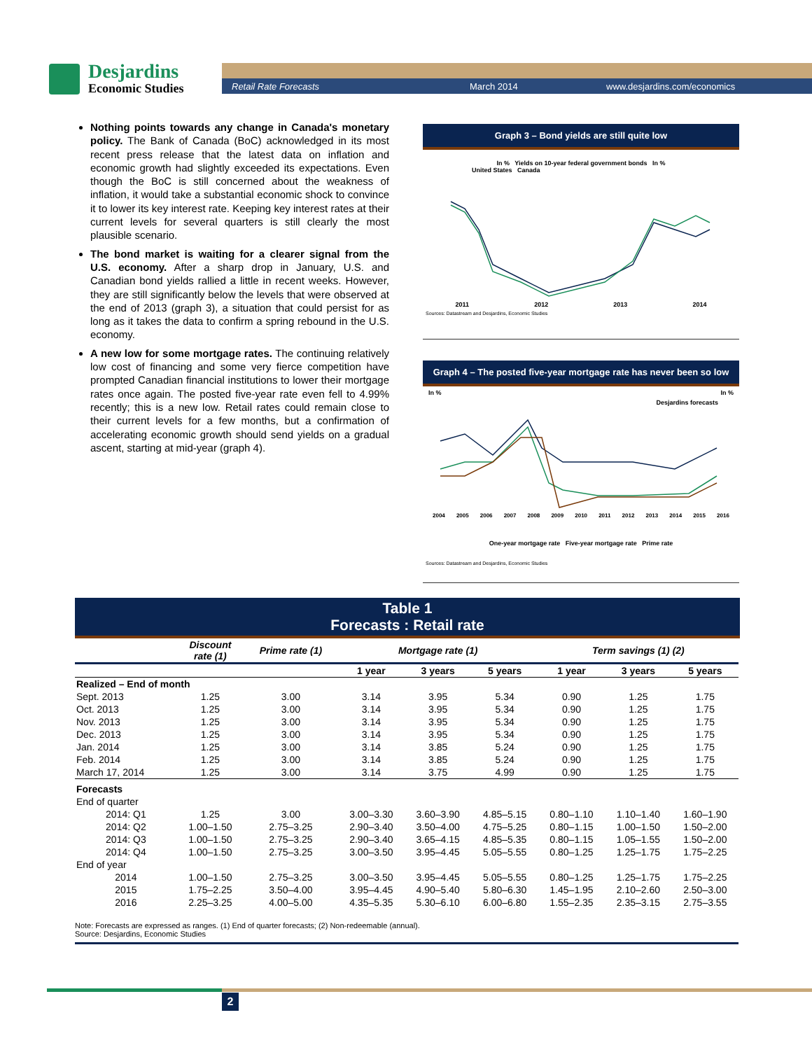Desjardins
Economic Studies
Retail Rate Forecasts March 2014 www.desjardins.com/economics
Nothing points towards any change in Canada's monetary policy. The Bank of Canada (BoC) acknowledged in its most recent press release that the latest data on inflation and economic growth had slightly exceeded its expectations. Even though the BoC is still concerned about the weakness of inflation, it would take a substantial economic shock to convince it to lower its key interest rate. Keeping key interest rates at their current levels for several quarters is still clearly the most plausible scenario.
The bond market is waiting for a clearer signal from the U.S. economy. After a sharp drop in January, U.S. and Canadian bond yields rallied a little in recent weeks. However, they are still significantly below the levels that were observed at the end of 2013 (graph 3), a situation that could persist for as long as it takes the data to confirm a spring rebound in the U.S. economy.
A new low for some mortgage rates. The continuing relatively low cost of financing and some very fierce competition have prompted Canadian financial institutions to lower their mortgage rates once again. The posted five-year rate even fell to 4.99% recently; this is a new low. Retail rates could remain close to their current levels for a few months, but a confirmation of accelerating economic growth should send yields on a gradual ascent, starting at mid-year (graph 4).
Graph 3 – Bond yields are still quite low
In % Yields on 10-year federal government bonds In %
United States Canada
2011 2012 2013 2014
Sources: Datastream and Desjardins, Economic Studies
Graph 4 – The posted five-year mortgage rate has never been so low
In % In %
Desjardins forecasts
2004 2005 2006 2007 2008 2009 2010 2011 2012 2013 2014 2015 2016
One-year mortgage rate Five-year mortgage rate Prime rate
Sources: Datastream and Desjardins, Economic Studies
Table 1
Forecasts : Retail rate
| | Discount rate (1) | Prime rate (1) | Mortgage rate (1) | | | Term savings (1) (2) | | |
| | | | 1 year | 3 years | 5 years | 1 year | 3 years | 5 years |
| Realized – End of month | | | | | | | | |
| Sept. 2013 | 1.25 | 3.00 | 3.14 | 3.95 | 5.34 | 0.90 | 1.25 | 1.75 |
| Oct. 2013 | 1.25 | 3.00 | 3.14 | 3.95 | 5.34 | 0.90 | 1.25 | 1.75 |
| Nov. 2013 | 1.25 | 3.00 | 3.14 | 3.95 | 5.34 | 0.90 | 1.25 | 1.75 |
| Dec. 2013 | 1.25 | 3.00 | 3.14 | 3.95 | 5.34 | 0.90 | 1.25 | 1.75 |
| Jan. 2014 | 1.25 | 3.00 | 3.14 | 3.85 | 5.24 | 0.90 | 1.25 | 1.75 |
| Feb. 2014 | 1.25 | 3.00 | 3.14 | 3.85 | 5.24 | 0.90 | 1.25 | 1.75 |
| March 17, 2014 | 1.25 | 3.00 | 3.14 | 3.75 | 4.99 | 0.90 | 1.25 | 1.75 |
| Forecasts | | | | | | | | |
| End of quarter | | | | | | | | |
| 2014: Q1 | 1.25 | 3.00 | 3.00–3.30 | 3.60–3.90 | 4.85–5.15 | 0.80–1.10 | 1.10–1.40 | 1.60–1.90 |
| 2014: Q2 | 1.00–1.50 | 2.75–3.25 | 2.90–3.40 | 3.50–4.00 | 4.75–5.25 | 0.80–1.15 | 1.00–1.50 | 1.50–2.00 |
| 2014: Q3 | 1.00–1.50 | 2.75–3.25 | 2.90–3.40 | 3.65–4.15 | 4.85–5.35 | 0.80–1.15 | 1.05–1.55 | 1.50–2.00 |
| 2014: Q4 | 1.00–1.50 | 2.75–3.25 | 3.00–3.50 | 3.95–4.45 | 5.05–5.55 | 0.80–1.25 | 1.25–1.75 | 1.75–2.25 |
| End of year | | | | | | | | |
| 2014 | 1.00–1.50 | 2.75–3.25 | 3.00–3.50 | 3.95–4.45 | 5.05–5.55 | 0.80–1.25 | 1.25–1.75 | 1.75–2.25 |
| 2015 | 1.75–2.25 | 3.50–4.00 | 3.95–4.45 | 4.90–5.40 | 5.80–6.30 | 1.45–1.95 | 2.10–2.60 | 2.50–3.00 |
| 2016 | 2.25–3.25 | 4.00–5.00 | 4.35–5.35 | 5.30–6.10 | 6.00–6.80 | 1.55–2.35 | 2.35–3.15 | 2.75–3.55 |
Note: Forecasts are expressed as ranges. (1) End of quarter forecasts; (2) Non-redeemable (annual).
Source: Desjardins, Economic Studies
2